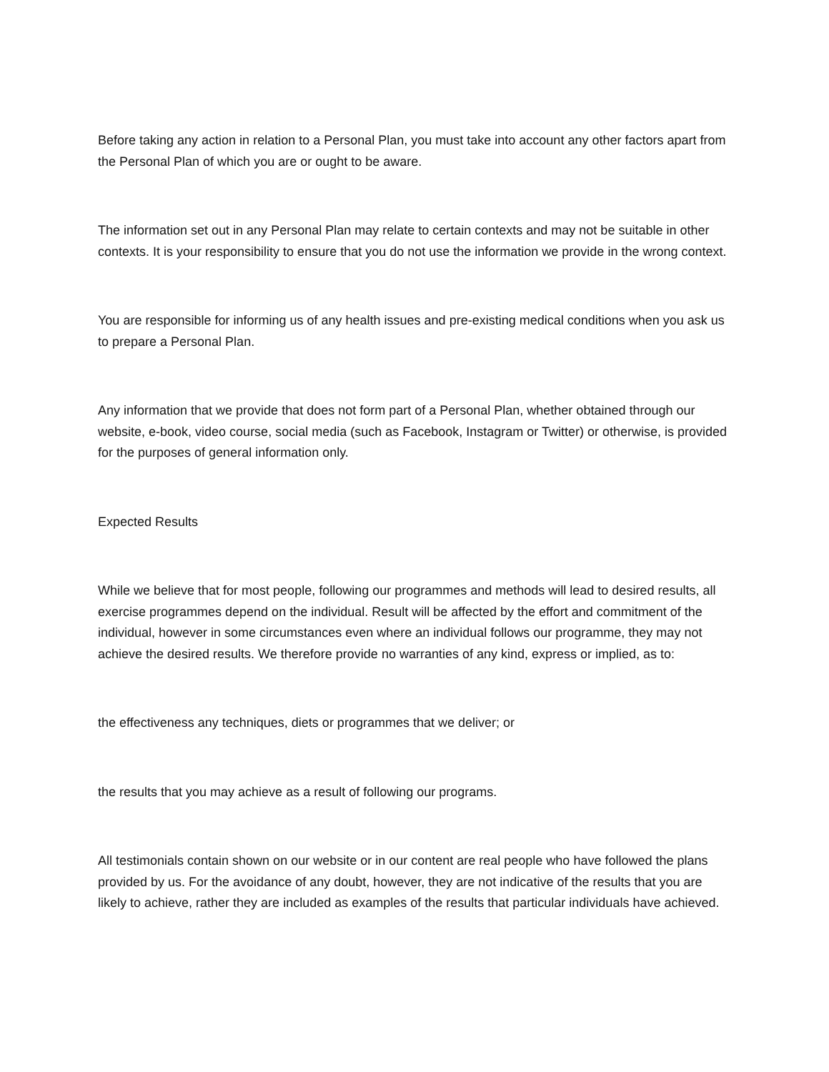Before taking any action in relation to a Personal Plan, you must take into account any other factors apart from the Personal Plan of which you are or ought to be aware.
The information set out in any Personal Plan may relate to certain contexts and may not be suitable in other contexts. It is your responsibility to ensure that you do not use the information we provide in the wrong context.
You are responsible for informing us of any health issues and pre-existing medical conditions when you ask us to prepare a Personal Plan.
Any information that we provide that does not form part of a Personal Plan, whether obtained through our website, e-book, video course, social media (such as Facebook, Instagram or Twitter) or otherwise, is provided for the purposes of general information only.
Expected Results
While we believe that for most people, following our programmes and methods will lead to desired results, all exercise programmes depend on the individual. Result will be affected by the effort and commitment of the individual, however in some circumstances even where an individual follows our programme, they may not achieve the desired results. We therefore provide no warranties of any kind, express or implied, as to:
the effectiveness any techniques, diets or programmes that we deliver; or
the results that you may achieve as a result of following our programs.
All testimonials contain shown on our website or in our content are real people who have followed the plans provided by us. For the avoidance of any doubt, however, they are not indicative of the results that you are likely to achieve, rather they are included as examples of the results that particular individuals have achieved.